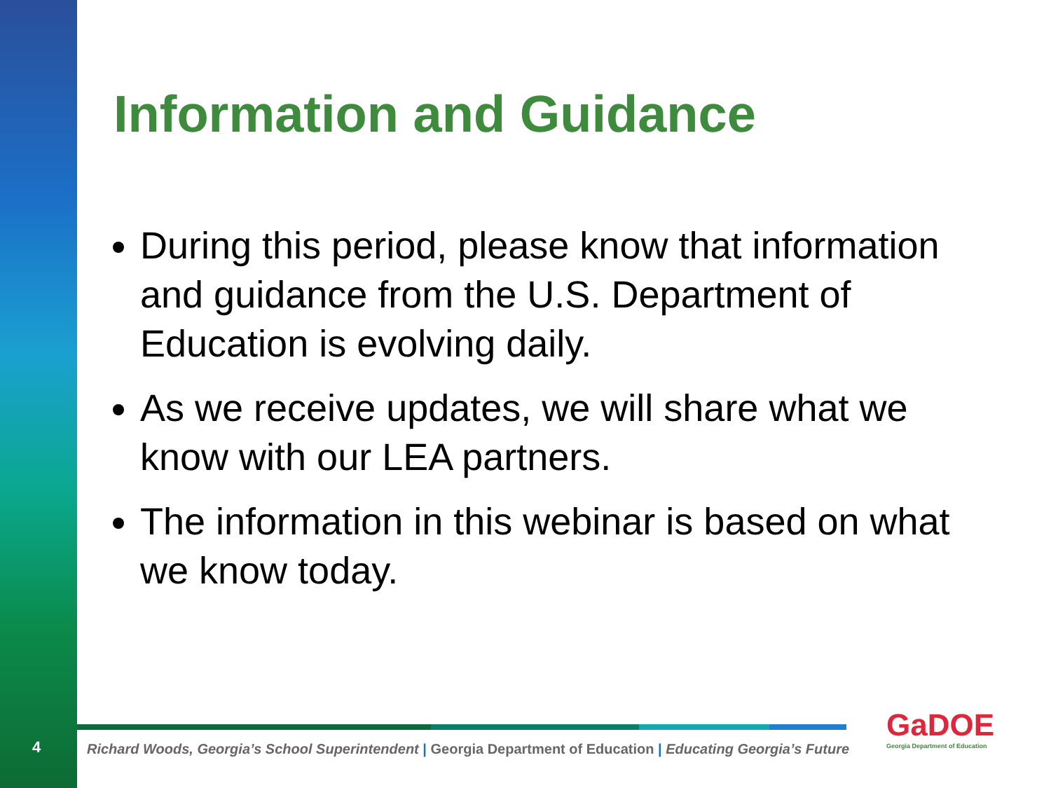Information and Guidance
During this period, please know that information and guidance from the U.S. Department of Education is evolving daily.
As we receive updates, we will share what we know with our LEA partners.
The information in this webinar is based on what we know today.
4
Richard Woods, Georgia’s School Superintendent | Georgia Department of Education | Educating Georgia’s Future
GaDOE
Georgia Department of Education